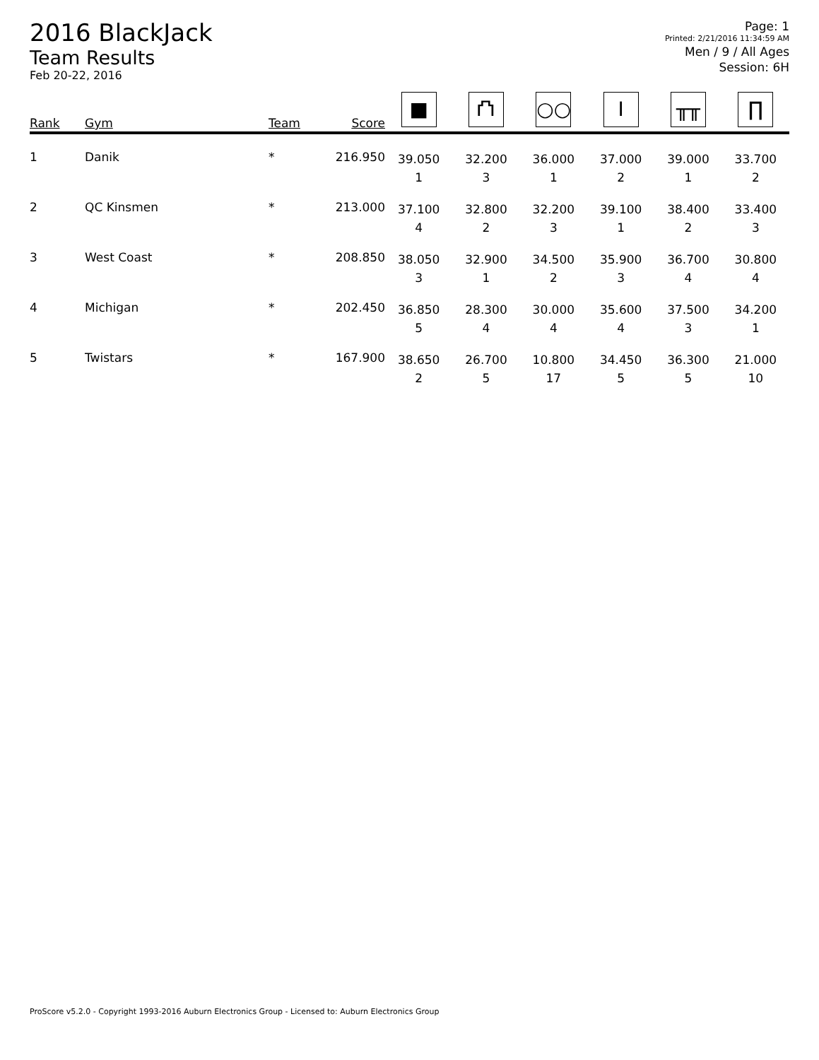2016 BlackJack
Team Results
Feb 20-22, 2016
Page: 1
Printed: 2/21/2016 11:34:59 AM
Men / 9 / All Ages
Session: 6H
| Rank | Gym | Team | Score | ■ | ⛫ | ○○ | I | ╥╥ | ∏ |
| --- | --- | --- | --- | --- | --- | --- | --- | --- | --- |
| 1 | Danik | * | 216.950 | 39.050 1 | 32.200 3 | 36.000 1 | 37.000 2 | 39.000 1 | 33.700 2 |
| 2 | QC Kinsmen | * | 213.000 | 37.100 4 | 32.800 2 | 32.200 3 | 39.100 1 | 38.400 2 | 33.400 3 |
| 3 | West Coast | * | 208.850 | 38.050 3 | 32.900 1 | 34.500 2 | 35.900 3 | 36.700 4 | 30.800 4 |
| 4 | Michigan | * | 202.450 | 36.850 5 | 28.300 4 | 30.000 4 | 35.600 4 | 37.500 3 | 34.200 1 |
| 5 | Twistars | * | 167.900 | 38.650 2 | 26.700 5 | 10.800 17 | 34.450 5 | 36.300 5 | 21.000 10 |
ProScore v5.2.0 - Copyright 1993-2016 Auburn Electronics Group - Licensed to: Auburn Electronics Group